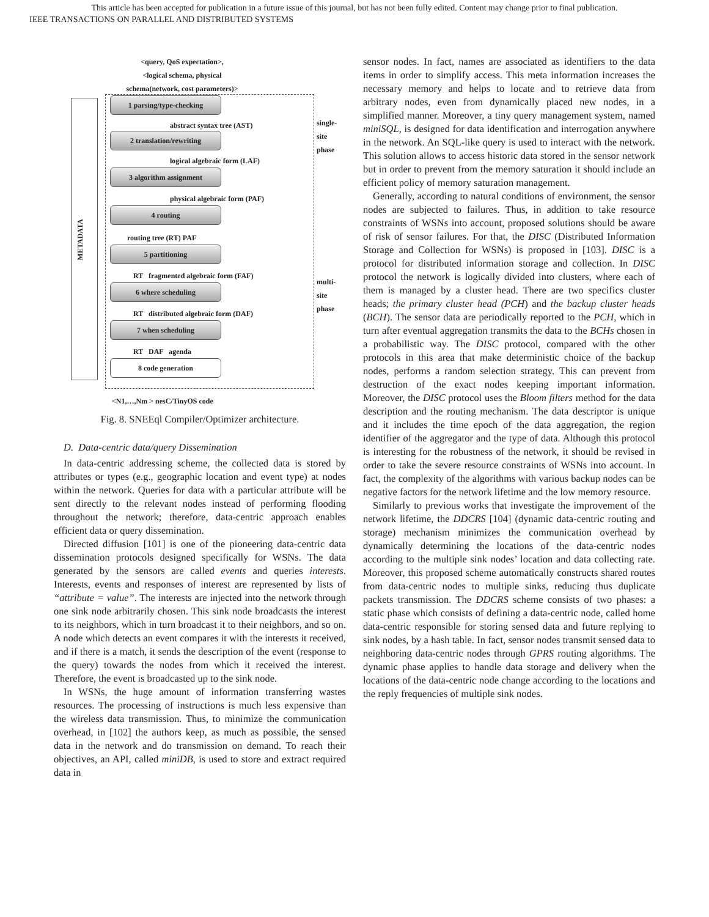This article has been accepted for publication in a future issue of this journal, but has not been fully edited. Content may change prior to final publication.
IEEE TRANSACTIONS ON PARALLEL AND DISTRIBUTED SYSTEMS
<query, QoS expectation>,
<logical schema, physical
schema(network, cost parameters)>
METADATA
1 parsing/type-checking
abstract syntax tree (AST)
2 translation/rewriting
logical algebraic form (LAF)
3 algorithm assignment
physical algebraic form (PAF)
4 routing
routing tree (RT) PAF
5 partitioning
RT fragmented algebraic form (FAF)
6 where scheduling
RT distributed algebraic form (DAF)
7 when scheduling
RT DAF agenda
8 code generation
single-site phase
multi-site phase
<N1,…,Nm > nesC/TinyOS code
Fig. 8. SNEEql Compiler/Optimizer architecture.
D. Data-centric data/query Dissemination
In data-centric addressing scheme, the collected data is stored by attributes or types (e.g., geographic location and event type) at nodes within the network. Queries for data with a particular attribute will be sent directly to the relevant nodes instead of performing flooding throughout the network; therefore, data-centric approach enables efficient data or query dissemination.
Directed diffusion [101] is one of the pioneering data-centric data dissemination protocols designed specifically for WSNs. The data generated by the sensors are called events and queries interests. Interests, events and responses of interest are represented by lists of “attribute = value”. The interests are injected into the network through one sink node arbitrarily chosen. This sink node broadcasts the interest to its neighbors, which in turn broadcast it to their neighbors, and so on. A node which detects an event compares it with the interests it received, and if there is a match, it sends the description of the event (response to the query) towards the nodes from which it received the interest. Therefore, the event is broadcasted up to the sink node.
In WSNs, the huge amount of information transferring wastes resources. The processing of instructions is much less expensive than the wireless data transmission. Thus, to minimize the communication overhead, in [102] the authors keep, as much as possible, the sensed data in the network and do transmission on demand. To reach their objectives, an API, called miniDB, is used to store and extract required data in
sensor nodes. In fact, names are associated as identifiers to the data items in order to simplify access. This meta information increases the necessary memory and helps to locate and to retrieve data from arbitrary nodes, even from dynamically placed new nodes, in a simplified manner. Moreover, a tiny query management system, named miniSQL, is designed for data identification and interrogation anywhere in the network. An SQL-like query is used to interact with the network. This solution allows to access historic data stored in the sensor network but in order to prevent from the memory saturation it should include an efficient policy of memory saturation management.
Generally, according to natural conditions of environment, the sensor nodes are subjected to failures. Thus, in addition to take resource constraints of WSNs into account, proposed solutions should be aware of risk of sensor failures. For that, the DISC (Distributed Information Storage and Collection for WSNs) is proposed in [103]. DISC is a protocol for distributed information storage and collection. In DISC protocol the network is logically divided into clusters, where each of them is managed by a cluster head. There are two specifics cluster heads; the primary cluster head (PCH) and the backup cluster heads (BCH). The sensor data are periodically reported to the PCH, which in turn after eventual aggregation transmits the data to the BCHs chosen in a probabilistic way. The DISC protocol, compared with the other protocols in this area that make deterministic choice of the backup nodes, performs a random selection strategy. This can prevent from destruction of the exact nodes keeping important information. Moreover, the DISC protocol uses the Bloom filters method for the data description and the routing mechanism. The data descriptor is unique and it includes the time epoch of the data aggregation, the region identifier of the aggregator and the type of data. Although this protocol is interesting for the robustness of the network, it should be revised in order to take the severe resource constraints of WSNs into account. In fact, the complexity of the algorithms with various backup nodes can be negative factors for the network lifetime and the low memory resource.
Similarly to previous works that investigate the improvement of the network lifetime, the DDCRS [104] (dynamic data-centric routing and storage) mechanism minimizes the communication overhead by dynamically determining the locations of the data-centric nodes according to the multiple sink nodes’ location and data collecting rate. Moreover, this proposed scheme automatically constructs shared routes from data-centric nodes to multiple sinks, reducing thus duplicate packets transmission. The DDCRS scheme consists of two phases: a static phase which consists of defining a data-centric node, called home data-centric responsible for storing sensed data and future replying to sink nodes, by a hash table. In fact, sensor nodes transmit sensed data to neighboring data-centric nodes through GPRS routing algorithms. The dynamic phase applies to handle data storage and delivery when the locations of the data-centric node change according to the locations and the reply frequencies of multiple sink nodes.